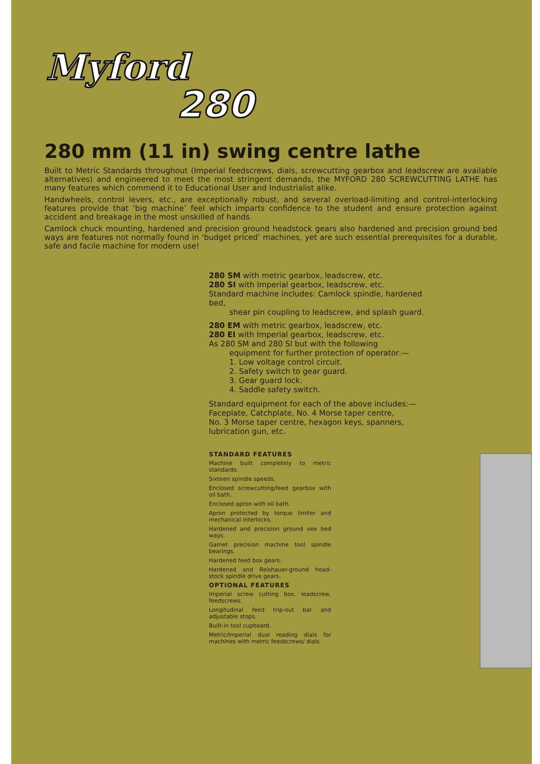Myford
280
280 mm (11 in) swing centre lathe
Built to Metric Standards throughout (Imperial feedscrews, dials, screwcutting gearbox and leadscrew are available alternatives) and engineered to meet the most stringent demands, the MYFORD 280 SCREWCUTTING LATHE has many features which commend it to Educational User and Industrialist alike.
Handwheels, control levers, etc., are exceptionally robust, and several overload-limiting and control-interlocking features provide that ‘big machine’ feel which imparts confidence to the student and ensure protection against accident and breakage in the most unskilled of hands.
Camlock chuck mounting, hardened and precision ground headstock gears also hardened and precision ground bed ways are features not normally found in ‘budget priced’ machines, yet are such essential prerequisites for a durable, safe and facile machine for modern use!
280 SM with metric gearbox, leadscrew, etc.
280 SI with Imperial gearbox, leadscrew, etc.
Standard machine includes: Camlock spindle, hardened bed,
shear pin coupling to leadscrew, and splash guard.
280 EM with metric gearbox, leadscrew, etc.
280 EI with Imperial gearbox, leadscrew, etc.
As 280 SM and 280 SI but with the following
equipment for further protection of operator:—
1. Low voltage control circuit.
2. Safety switch to gear guard.
3. Gear guard lock.
4. Saddle safety switch.
Standard equipment for each of the above includes:—
Faceplate, Catchplate, No. 4 Morse taper centre,
No. 3 Morse taper centre, hexagon keys, spanners,
lubrication gun, etc.
STANDARD FEATURES
Machine built completely to metric standards.
Sixteen spindle speeds.
Enclosed screwcutting/feed gearbox with oil bath.
Enclosed apron with oil bath.
Apron protected by torque limiter and mechanical interlocks.
Hardened and precision ground vee bed ways.
Gamet precision machine tool spindle bearings.
Hardened feed box gears.
Hardened and Reishauer-ground head-stock spindle drive gears.
OPTIONAL FEATURES
Imperial screw cutting box, leadscrew, feedscrews.
Longitudinal feed trip-out bar and adjustable stops.
Built-in tool cupboard.
Metric/Imperial dual reading dials for machines with metric feedscrews/ dials.